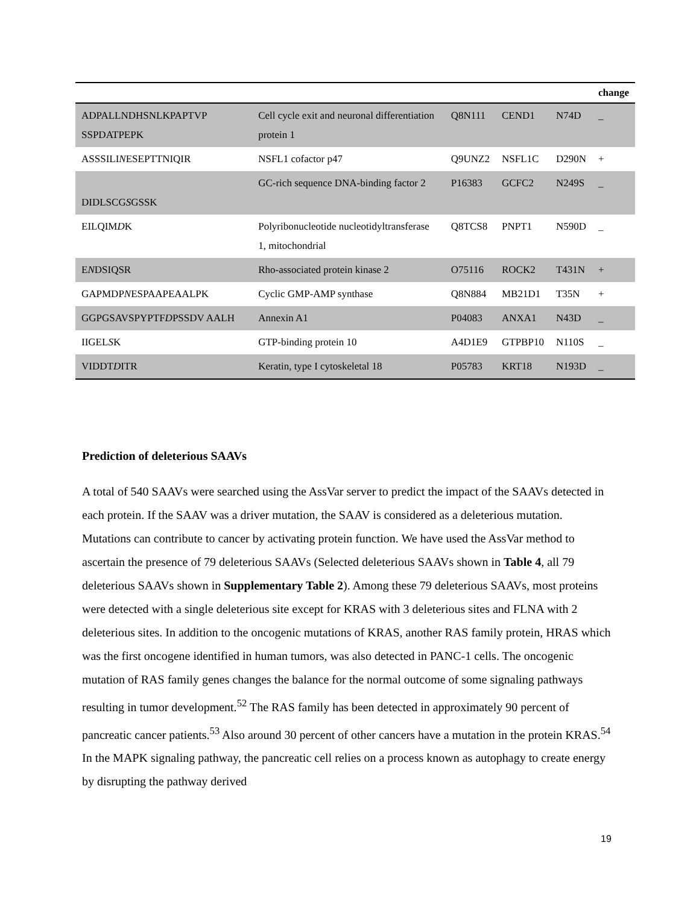| | | | | | change |
| --- | --- | --- | --- | --- | --- |
| ADPALLNDHSNLKPAPTVP SSPDATPEPK | Cell cycle exit and neuronal differentiation protein 1 | Q8N111 | CEND1 | N74D | _ |
| ASSSILI N ESEPTTNIQIR | NSFL1 cofactor p47 | Q9UNZ2 | NSFL1C | D290N | + |
| DIDLSCG S GSSK | GC-rich sequence DNA-binding factor 2 | P16383 | GCFC2 | N249S | _ |
| EILQIM D K | Polyribonucleotide nucleotidyltransferase 1, mitochondrial | Q8TCS8 | PNPT1 | N590D | _ |
| E N DSIQSR | Rho-associated protein kinase 2 | O75116 | ROCK2 | T431N | + |
| GAPMDP N ESPAAPEAALPK | Cyclic GMP-AMP synthase | Q8N884 | MB21D1 | T35N | + |
| GGPGSAVSPYPTF D PSSDV AALH | Annexin A1 | P04083 | ANXA1 | N43D | _ |
| IIGEL S K | GTP-binding protein 10 | A4D1E9 | GTPBP10 | N110S | _ |
| VIDDT D ITR | Keratin, type I cytoskeletal 18 | P05783 | KRT18 | N193D | _ |
Prediction of deleterious SAAVs
A total of 540 SAAVs were searched using the AssVar server to predict the impact of the SAAVs detected in each protein. If the SAAV was a driver mutation, the SAAV is considered as a deleterious mutation. Mutations can contribute to cancer by activating protein function. We have used the AssVar method to ascertain the presence of 79 deleterious SAAVs (Selected deleterious SAAVs shown in Table 4, all 79 deleterious SAAVs shown in Supplementary Table 2). Among these 79 deleterious SAAVs, most proteins were detected with a single deleterious site except for KRAS with 3 deleterious sites and FLNA with 2 deleterious sites. In addition to the oncogenic mutations of KRAS, another RAS family protein, HRAS which was the first oncogene identified in human tumors, was also detected in PANC-1 cells. The oncogenic mutation of RAS family genes changes the balance for the normal outcome of some signaling pathways resulting in tumor development.<sup>52</sup> The RAS family has been detected in approximately 90 percent of pancreatic cancer patients.<sup>53</sup> Also around 30 percent of other cancers have a mutation in the protein KRAS.<sup>54</sup> In the MAPK signaling pathway, the pancreatic cell relies on a process known as autophagy to create energy by disrupting the pathway derived
19